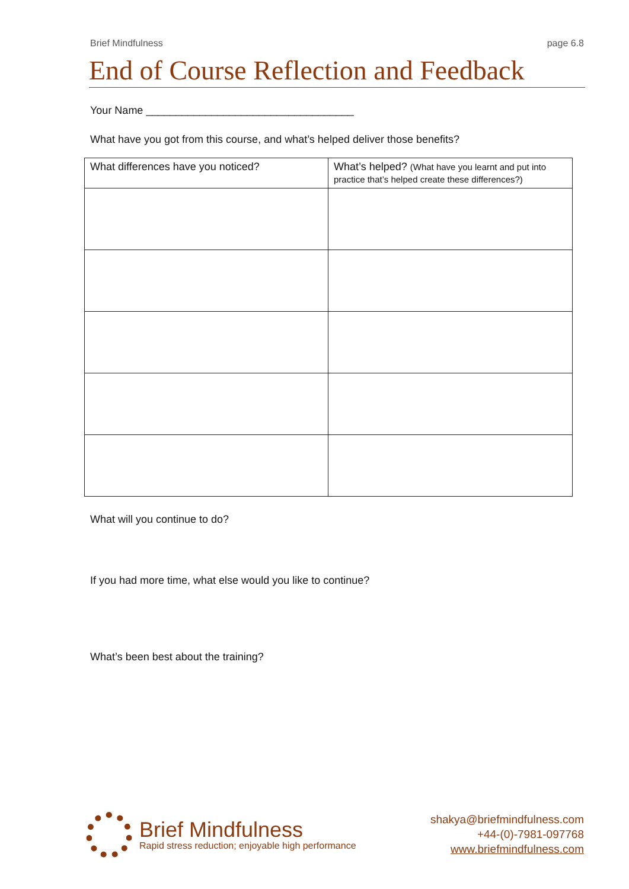Brief Mindfulness page 6.8
End of Course Reflection and Feedback
Your Name ___________________________________
What have you got from this course, and what’s helped deliver those benefits?
| What differences have you noticed? | What’s helped? (What have you learnt and put into practice that’s helped create these differences?) |
| --- | --- |
What will you continue to do?
If you had more time, what else would you like to continue?
What’s been best about the training?
Brief Mindfulness
Rapid stress reduction; enjoyable high performance
shakya@briefmindfulness.com
+44-(0)-7981-097768
www.briefmindfulness.com